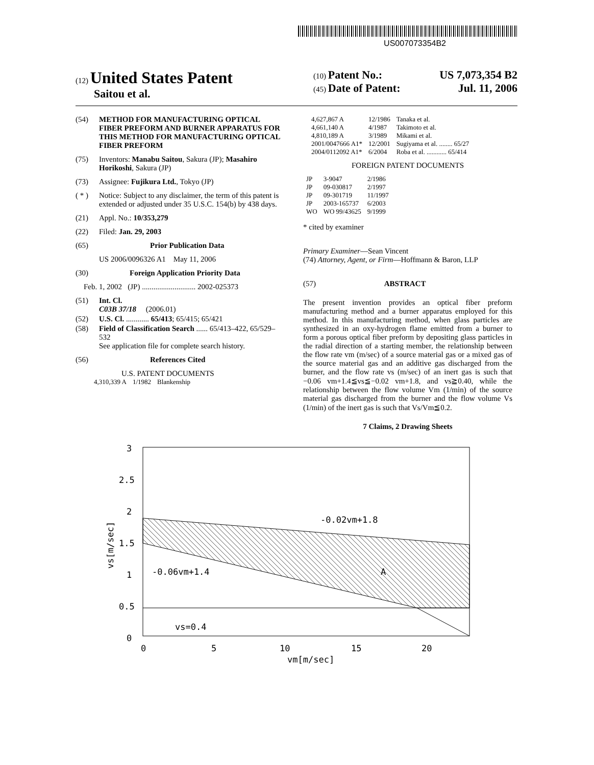US007073354B2
(12) United States Patent
Saitou et al.
(10) Patent No.: US 7,073,354 B2
(45) Date of Patent: Jul. 11, 2006
(54) METHOD FOR MANUFACTURING OPTICAL FIBER PREFORM AND BURNER APPARATUS FOR THIS METHOD FOR MANUFACTURING OPTICAL FIBER PREFORM
(75) Inventors: Manabu Saitou, Sakura (JP); Masahiro Horikoshi, Sakura (JP)
(73) Assignee: Fujikura Ltd., Tokyo (JP)
( * ) Notice: Subject to any disclaimer, the term of this patent is extended or adjusted under 35 U.S.C. 154(b) by 438 days.
(21) Appl. No.: 10/353,279
(22) Filed: Jan. 29, 2003
(65) Prior Publication Data
US 2006/0096326 A1 May 11, 2006
(30) Foreign Application Priority Data
Feb. 1, 2002 (JP) ............................ 2002-025373
(51) Int. Cl.
C03B 37/18 (2006.01)
(52) U.S. Cl. ............ 65/413; 65/415; 65/421
(58) Field of Classification Search ...... 65/413–422, 65/529–532
See application file for complete search history.
(56) References Cited
U.S. PATENT DOCUMENTS
| 4,310,339 A | 1/1982 | Blankenship |
| 4,627,867 A | 12/1986 | Tanaka et al. |
| 4,661,140 A | 4/1987 | Takimoto et al. |
| 4,810,189 A | 3/1989 | Mikami et al. |
| 2001/0047666 A1* | 12/2001 | Sugiyama et al. ........ 65/27 |
| 2004/0112092 A1* | 6/2004 | Roba et al. ............ 65/414 |
FOREIGN PATENT DOCUMENTS
| JP | 3-9047 | 2/1986 |
| JP | 09-030817 | 2/1997 |
| JP | 09-301719 | 11/1997 |
| JP | 2003-165737 | 6/2003 |
| WO | WO 99/43625 | 9/1999 |
* cited by examiner
Primary Examiner—Sean Vincent
(74) Attorney, Agent, or Firm—Hoffmann & Baron, LLP
(57) ABSTRACT
The present invention provides an optical fiber preform manufacturing method and a burner apparatus employed for this method. In this manufacturing method, when glass particles are synthesized in an oxy-hydrogen flame emitted from a burner to form a porous optical fiber preform by depositing glass particles in the radial direction of a starting member, the relationship between the flow rate vm (m/sec) of a source material gas or a mixed gas of the source material gas and an additive gas discharged from the burner, and the flow rate vs (m/sec) of an inert gas is such that −0.06 vm+1.4≦vs≦−0.02 vm+1.8, and vs≧0.40, while the relationship between the flow volume Vm (1/min) of the source material gas discharged from the burner and the flow volume Vs (1/min) of the inert gas is such that Vs/Vm≦0.2.
7 Claims, 2 Drawing Sheets
3
2.5
2
1.5
1
0.5
0
0
5
10
15
20
vm[m/sec]
vs[m/sec]
-0.02vm+1.8
-0.06vm+1.4
A
vs=0.4